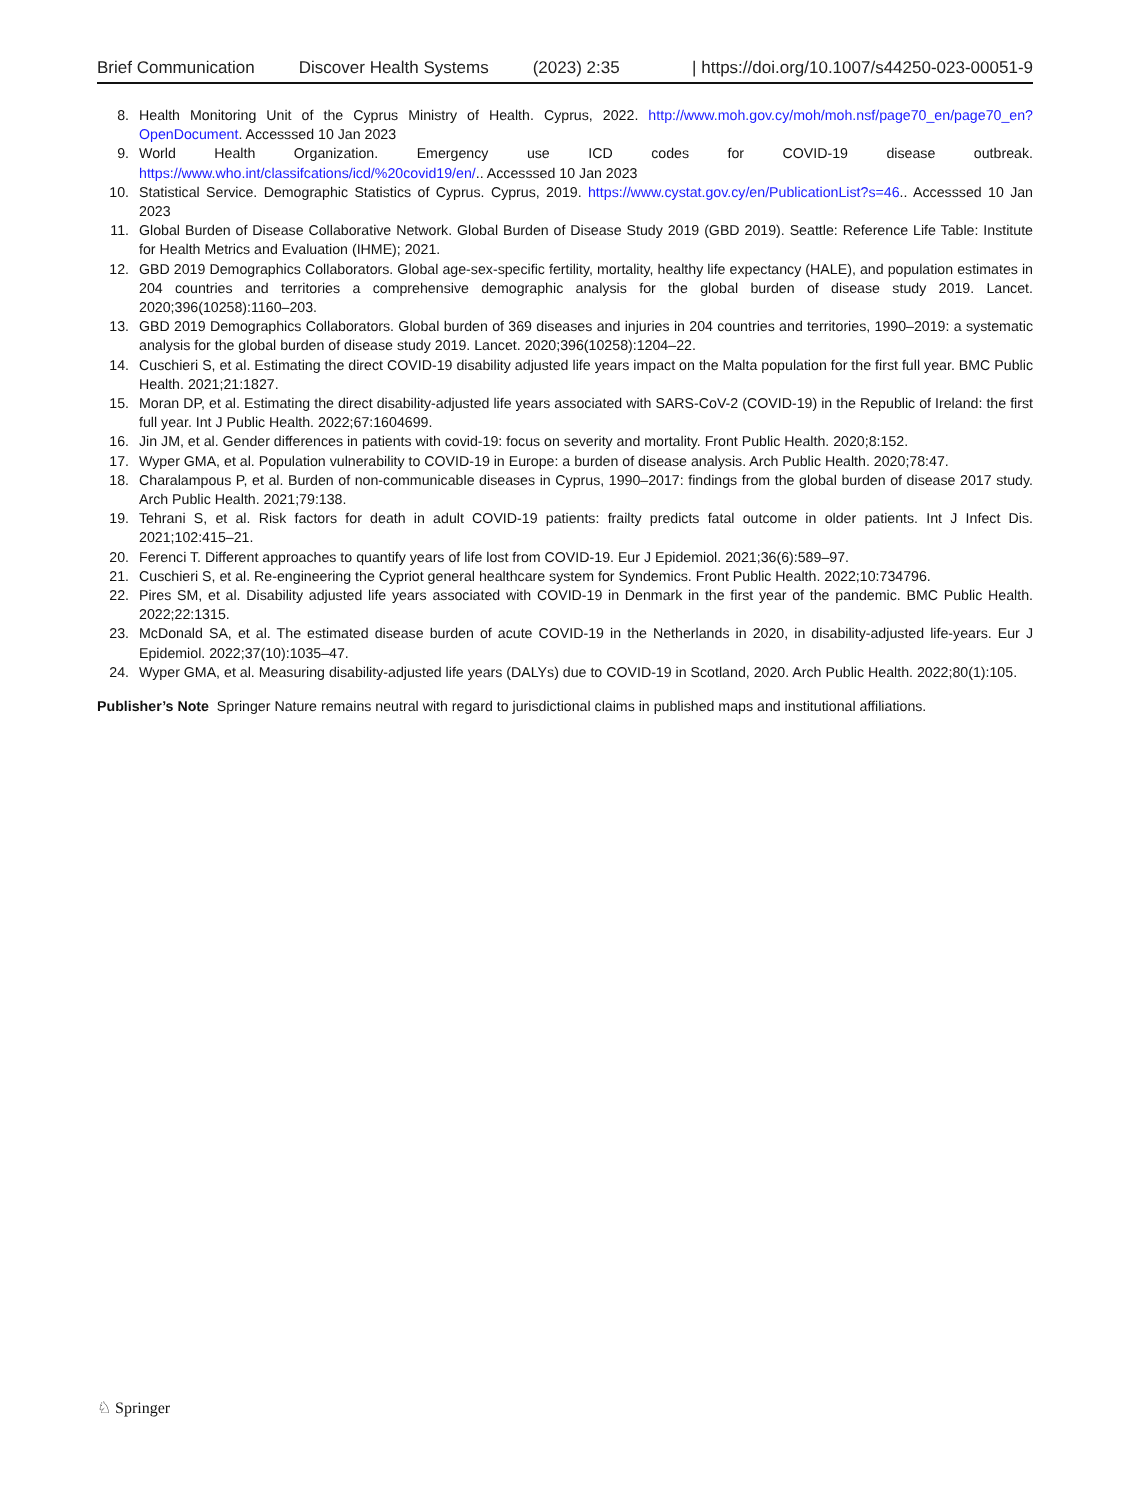Brief Communication Discover Health Systems (2023) 2:35 | https://doi.org/10.1007/s44250-023-00051-9
8. Health Monitoring Unit of the Cyprus Ministry of Health. Cyprus, 2022. http://www.moh.gov.cy/moh/moh.nsf/page70_en/page70_en?OpenDocument. Accesssed 10 Jan 2023
9. World Health Organization. Emergency use ICD codes for COVID-19 disease outbreak. https://www.who.int/classifcations/icd/%20covid19/en/.. Accesssed 10 Jan 2023
10. Statistical Service. Demographic Statistics of Cyprus. Cyprus, 2019. https://www.cystat.gov.cy/en/PublicationList?s=46.. Accesssed 10 Jan 2023
11. Global Burden of Disease Collaborative Network. Global Burden of Disease Study 2019 (GBD 2019). Seattle: Reference Life Table: Institute for Health Metrics and Evaluation (IHME); 2021.
12. GBD 2019 Demographics Collaborators. Global age-sex-specific fertility, mortality, healthy life expectancy (HALE), and population estimates in 204 countries and territories a comprehensive demographic analysis for the global burden of disease study 2019. Lancet. 2020;396(10258):1160–203.
13. GBD 2019 Demographics Collaborators. Global burden of 369 diseases and injuries in 204 countries and territories, 1990–2019: a systematic analysis for the global burden of disease study 2019. Lancet. 2020;396(10258):1204–22.
14. Cuschieri S, et al. Estimating the direct COVID-19 disability adjusted life years impact on the Malta population for the first full year. BMC Public Health. 2021;21:1827.
15. Moran DP, et al. Estimating the direct disability-adjusted life years associated with SARS-CoV-2 (COVID-19) in the Republic of Ireland: the first full year. Int J Public Health. 2022;67:1604699.
16. Jin JM, et al. Gender differences in patients with covid-19: focus on severity and mortality. Front Public Health. 2020;8:152.
17. Wyper GMA, et al. Population vulnerability to COVID-19 in Europe: a burden of disease analysis. Arch Public Health. 2020;78:47.
18. Charalampous P, et al. Burden of non-communicable diseases in Cyprus, 1990–2017: findings from the global burden of disease 2017 study. Arch Public Health. 2021;79:138.
19. Tehrani S, et al. Risk factors for death in adult COVID-19 patients: frailty predicts fatal outcome in older patients. Int J Infect Dis. 2021;102:415–21.
20. Ferenci T. Different approaches to quantify years of life lost from COVID-19. Eur J Epidemiol. 2021;36(6):589–97.
21. Cuschieri S, et al. Re-engineering the Cypriot general healthcare system for Syndemics. Front Public Health. 2022;10:734796.
22. Pires SM, et al. Disability adjusted life years associated with COVID-19 in Denmark in the first year of the pandemic. BMC Public Health. 2022;22:1315.
23. McDonald SA, et al. The estimated disease burden of acute COVID-19 in the Netherlands in 2020, in disability-adjusted life-years. Eur J Epidemiol. 2022;37(10):1035–47.
24. Wyper GMA, et al. Measuring disability-adjusted life years (DALYs) due to COVID-19 in Scotland, 2020. Arch Public Health. 2022;80(1):105.
Publisher’s Note Springer Nature remains neutral with regard to jurisdictional claims in published maps and institutional affiliations.
♘ Springer